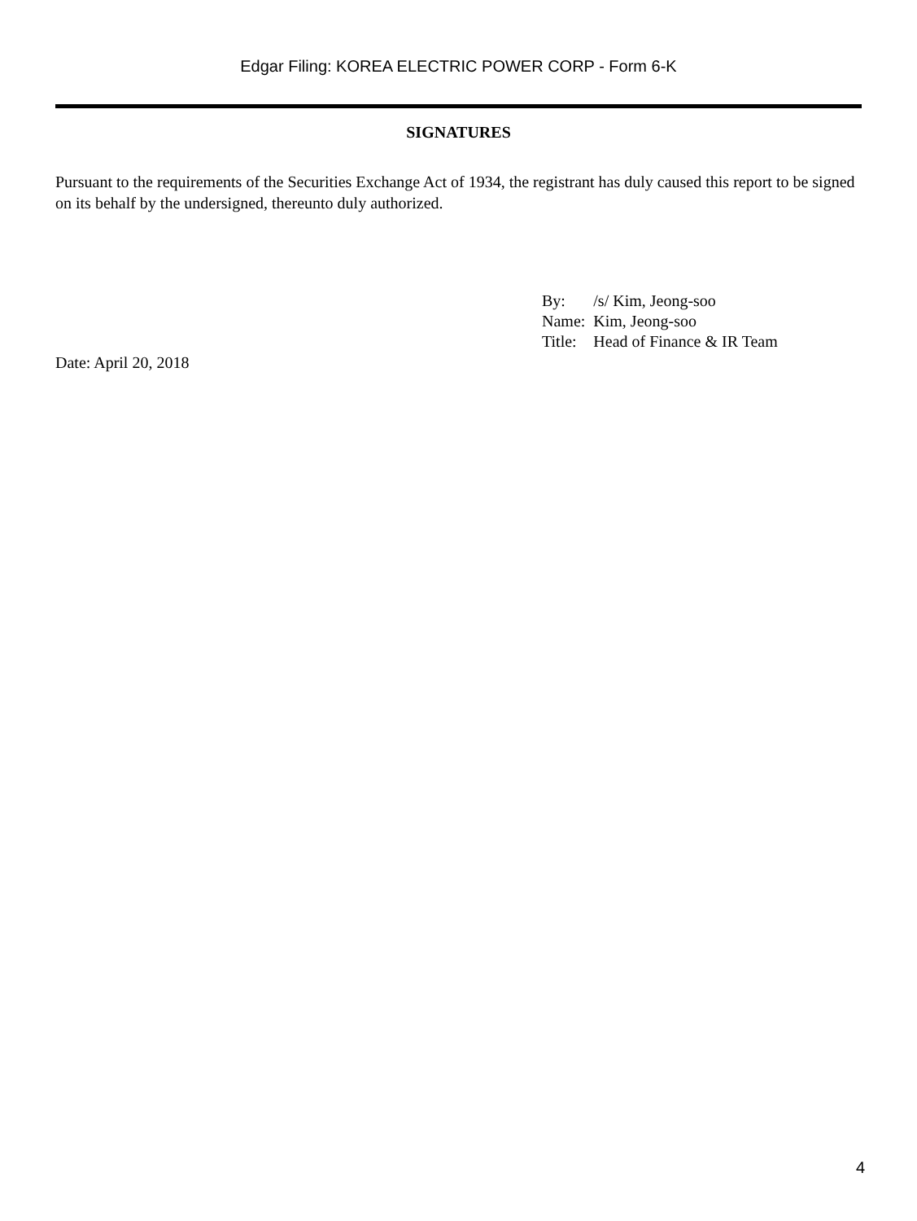Edgar Filing: KOREA ELECTRIC POWER CORP - Form 6-K
SIGNATURES
Pursuant to the requirements of the Securities Exchange Act of 1934, the registrant has duly caused this report to be signed on its behalf by the undersigned, thereunto duly authorized.
| By: | /s/ Kim, Jeong-soo |
| Name: | Kim, Jeong-soo |
| Title: | Head of Finance & IR Team |
Date: April 20, 2018
4